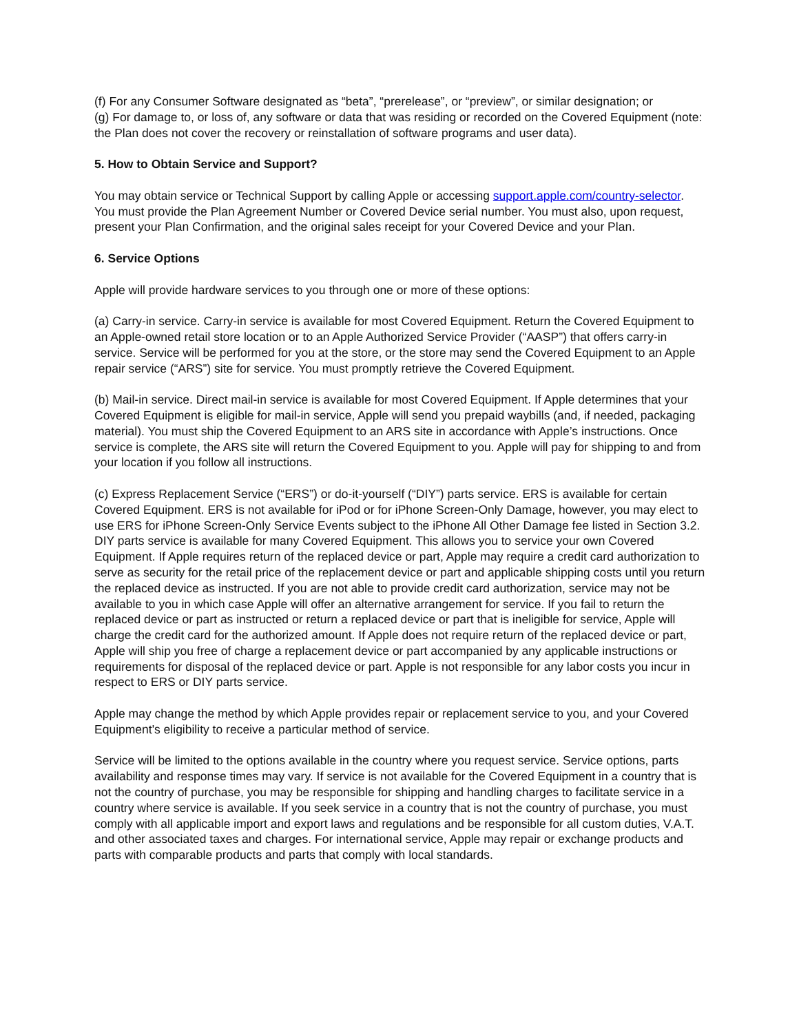(f) For any Consumer Software designated as “beta”, “prerelease”, or “preview”, or similar designation; or
(g) For damage to, or loss of, any software or data that was residing or recorded on the Covered Equipment (note: the Plan does not cover the recovery or reinstallation of software programs and user data).
5. How to Obtain Service and Support?
You may obtain service or Technical Support by calling Apple or accessing support.apple.com/country-selector. You must provide the Plan Agreement Number or Covered Device serial number. You must also, upon request, present your Plan Confirmation, and the original sales receipt for your Covered Device and your Plan.
6. Service Options
Apple will provide hardware services to you through one or more of these options:
(a) Carry-in service. Carry-in service is available for most Covered Equipment. Return the Covered Equipment to an Apple-owned retail store location or to an Apple Authorized Service Provider (“AASP”) that offers carry-in service. Service will be performed for you at the store, or the store may send the Covered Equipment to an Apple repair service (“ARS”) site for service. You must promptly retrieve the Covered Equipment.
(b) Mail-in service. Direct mail-in service is available for most Covered Equipment. If Apple determines that your Covered Equipment is eligible for mail-in service, Apple will send you prepaid waybills (and, if needed, packaging material). You must ship the Covered Equipment to an ARS site in accordance with Apple’s instructions. Once service is complete, the ARS site will return the Covered Equipment to you. Apple will pay for shipping to and from your location if you follow all instructions.
(c) Express Replacement Service (“ERS”) or do-it-yourself (“DIY”) parts service. ERS is available for certain Covered Equipment. ERS is not available for iPod or for iPhone Screen-Only Damage, however, you may elect to use ERS for iPhone Screen-Only Service Events subject to the iPhone All Other Damage fee listed in Section 3.2. DIY parts service is available for many Covered Equipment. This allows you to service your own Covered Equipment. If Apple requires return of the replaced device or part, Apple may require a credit card authorization to serve as security for the retail price of the replacement device or part and applicable shipping costs until you return the replaced device as instructed. If you are not able to provide credit card authorization, service may not be available to you in which case Apple will offer an alternative arrangement for service. If you fail to return the replaced device or part as instructed or return a replaced device or part that is ineligible for service, Apple will charge the credit card for the authorized amount. If Apple does not require return of the replaced device or part, Apple will ship you free of charge a replacement device or part accompanied by any applicable instructions or requirements for disposal of the replaced device or part. Apple is not responsible for any labor costs you incur in respect to ERS or DIY parts service.
Apple may change the method by which Apple provides repair or replacement service to you, and your Covered Equipment's eligibility to receive a particular method of service.
Service will be limited to the options available in the country where you request service. Service options, parts availability and response times may vary. If service is not available for the Covered Equipment in a country that is not the country of purchase, you may be responsible for shipping and handling charges to facilitate service in a country where service is available. If you seek service in a country that is not the country of purchase, you must comply with all applicable import and export laws and regulations and be responsible for all custom duties, V.A.T. and other associated taxes and charges. For international service, Apple may repair or exchange products and parts with comparable products and parts that comply with local standards.